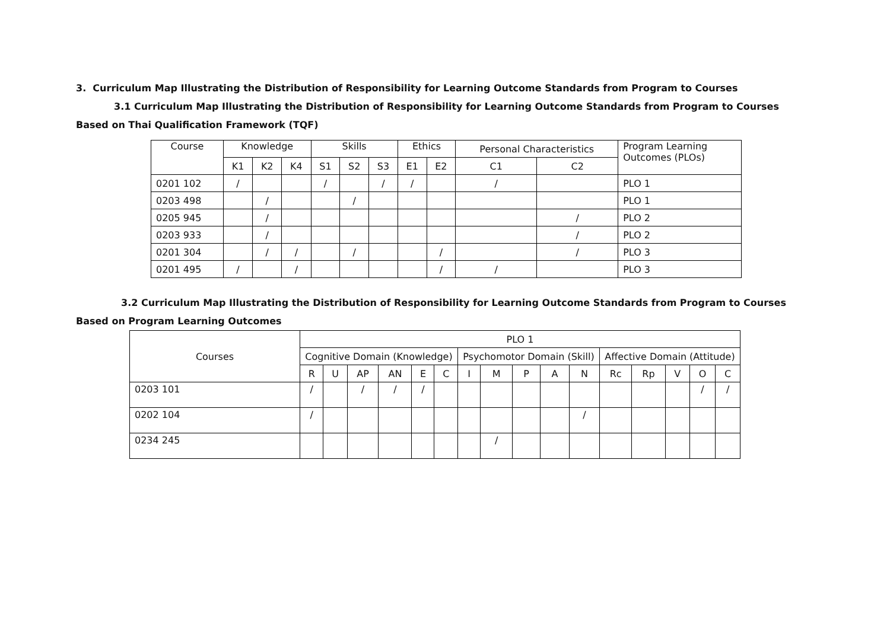3. Curriculum Map Illustrating the Distribution of Responsibility for Learning Outcome Standards from Program to Courses
3.1 Curriculum Map Illustrating the Distribution of Responsibility for Learning Outcome Standards from Program to Courses Based on Thai Qualification Framework (TQF)
| Course | Knowledge | | | Skills | | | Ethics | | Personal Characteristics | | Program Learning Outcomes (PLOs) |
| --- | --- | --- | --- | --- | --- | --- | --- | --- | --- | --- | --- |
| | K1 | K2 | K4 | S1 | S2 | S3 | E1 | E2 | C1 | C2 | |
| 0201 102 | / | | | / | | / | / | | / | | PLO 1 |
| 0203 498 | | / | | | / | | | | | | PLO 1 |
| 0205 945 | | / | | | | | | | | / | PLO 2 |
| 0203 933 | | / | | | | | | | | / | PLO 2 |
| 0201 304 | | / | / | | / | | | / | | / | PLO 3 |
| 0201 495 | / | | / | | | | | / | / | | PLO 3 |
3.2 Curriculum Map Illustrating the Distribution of Responsibility for Learning Outcome Standards from Program to Courses Based on Program Learning Outcomes
| Courses | PLO 1 | | | | | | | | | | | | | | | |
| --- | --- | --- | --- | --- | --- | --- | --- | --- | --- | --- | --- | --- | --- | --- | --- | --- |
| | Cognitive Domain (Knowledge) | | | | | | Psychomotor Domain (Skill) | | | | | Affective Domain (Attitude) | | | | |
| | R | U | AP | AN | E | C | I | M | P | A | N | Rc | Rp | V | O | C |
| 0203 101 | / | | / | / | / | | | | | | | | | | / | / |
| 0202 104 | / | | | | | | | | | | / | | | | | |
| 0234 245 | | | | | | | | / | | | | | | | | |